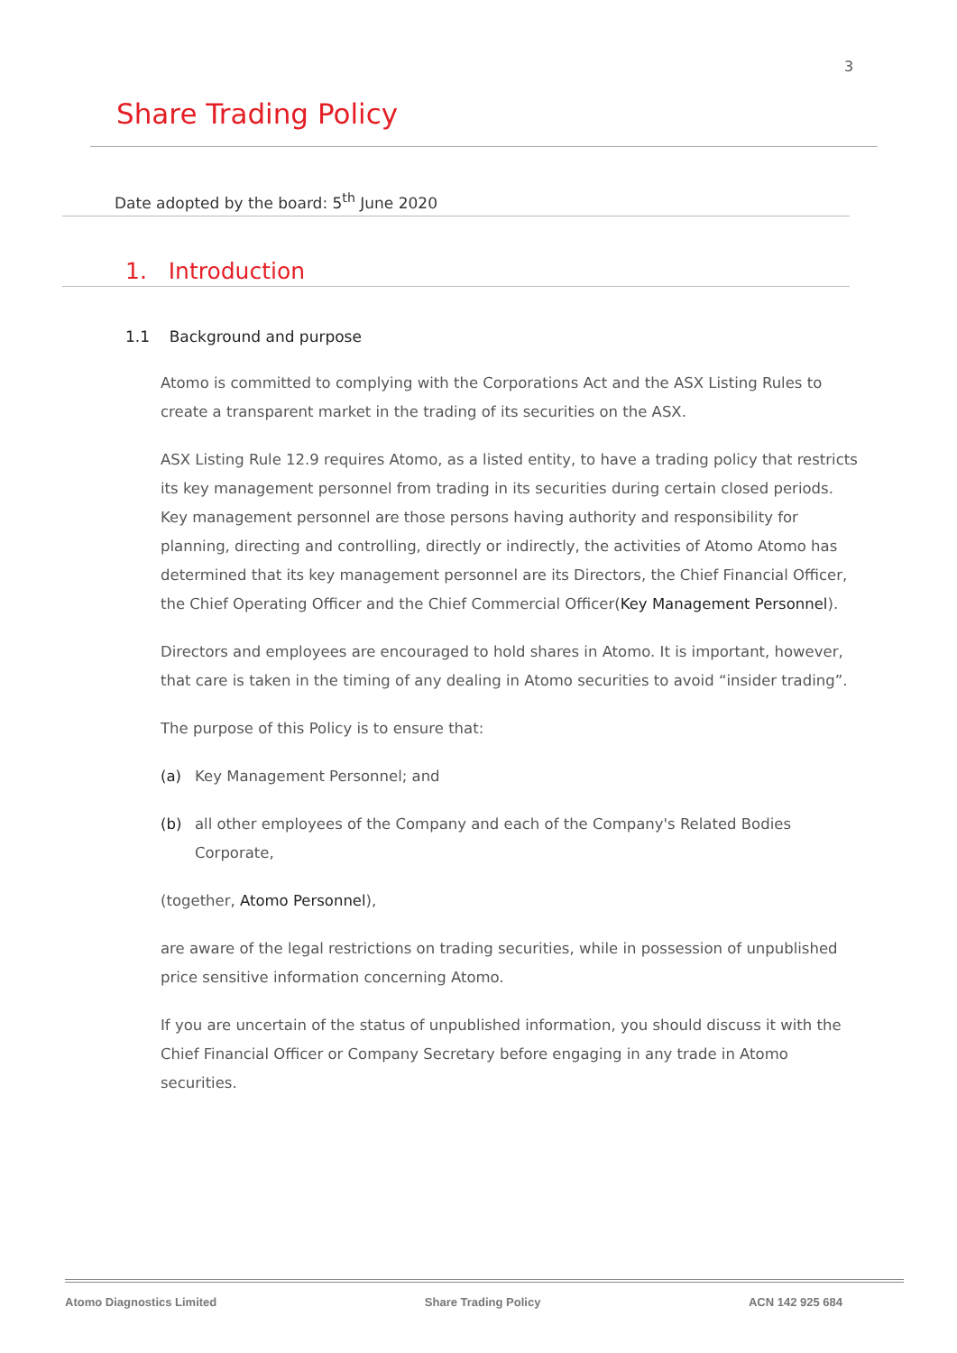3
Share Trading Policy
Date adopted by the board: 5<sup>th</sup> June 2020
1. Introduction
1.1 Background and purpose
Atomo is committed to complying with the Corporations Act and the ASX Listing Rules to create a transparent market in the trading of its securities on the ASX.
ASX Listing Rule 12.9 requires Atomo, as a listed entity, to have a trading policy that restricts its key management personnel from trading in its securities during certain closed periods. Key management personnel are those persons having authority and responsibility for planning, directing and controlling, directly or indirectly, the activities of Atomo Atomo has determined that its key management personnel are its Directors, the Chief Financial Officer, the Chief Operating Officer and the Chief Commercial Officer(Key Management Personnel).
Directors and employees are encouraged to hold shares in Atomo. It is important, however, that care is taken in the timing of any dealing in Atomo securities to avoid “insider trading”.
The purpose of this Policy is to ensure that:
(a) Key Management Personnel; and
(b) all other employees of the Company and each of the Company's Related Bodies Corporate,
(together, Atomo Personnel),
are aware of the legal restrictions on trading securities, while in possession of unpublished price sensitive information concerning Atomo.
If you are uncertain of the status of unpublished information, you should discuss it with the Chief Financial Officer or Company Secretary before engaging in any trade in Atomo securities.
Atomo Diagnostics Limited Share Trading Policy ACN 142 925 684